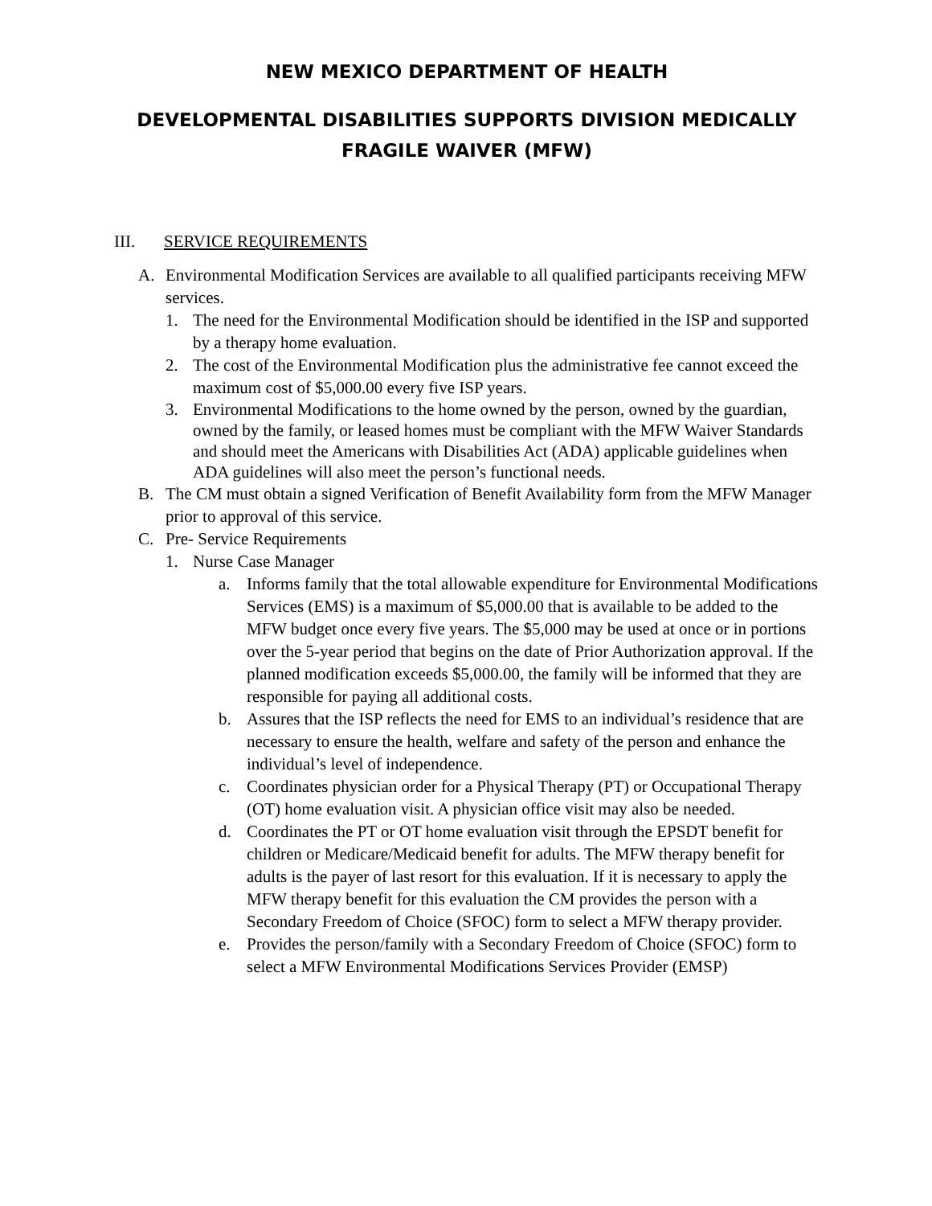NEW MEXICO DEPARTMENT OF HEALTH
DEVELOPMENTAL DISABILITIES SUPPORTS DIVISION MEDICALLY FRAGILE WAIVER (MFW)
III. SERVICE REQUIREMENTS
A. Environmental Modification Services are available to all qualified participants receiving MFW services.
1. The need for the Environmental Modification should be identified in the ISP and supported by a therapy home evaluation.
2. The cost of the Environmental Modification plus the administrative fee cannot exceed the maximum cost of $5,000.00 every five ISP years.
3. Environmental Modifications to the home owned by the person, owned by the guardian, owned by the family, or leased homes must be compliant with the MFW Waiver Standards and should meet the Americans with Disabilities Act (ADA) applicable guidelines when ADA guidelines will also meet the person’s functional needs.
B. The CM must obtain a signed Verification of Benefit Availability form from the MFW Manager prior to approval of this service.
C. Pre- Service Requirements
1. Nurse Case Manager
a. Informs family that the total allowable expenditure for Environmental Modifications Services (EMS) is a maximum of $5,000.00 that is available to be added to the MFW budget once every five years. The $5,000 may be used at once or in portions over the 5-year period that begins on the date of Prior Authorization approval. If the planned modification exceeds $5,000.00, the family will be informed that they are responsible for paying all additional costs.
b. Assures that the ISP reflects the need for EMS to an individual’s residence that are necessary to ensure the health, welfare and safety of the person and enhance the individual’s level of independence.
c. Coordinates physician order for a Physical Therapy (PT) or Occupational Therapy (OT) home evaluation visit. A physician office visit may also be needed.
d. Coordinates the PT or OT home evaluation visit through the EPSDT benefit for children or Medicare/Medicaid benefit for adults. The MFW therapy benefit for adults is the payer of last resort for this evaluation. If it is necessary to apply the MFW therapy benefit for this evaluation the CM provides the person with a Secondary Freedom of Choice (SFOC) form to select a MFW therapy provider.
e. Provides the person/family with a Secondary Freedom of Choice (SFOC) form to select a MFW Environmental Modifications Services Provider (EMSP)